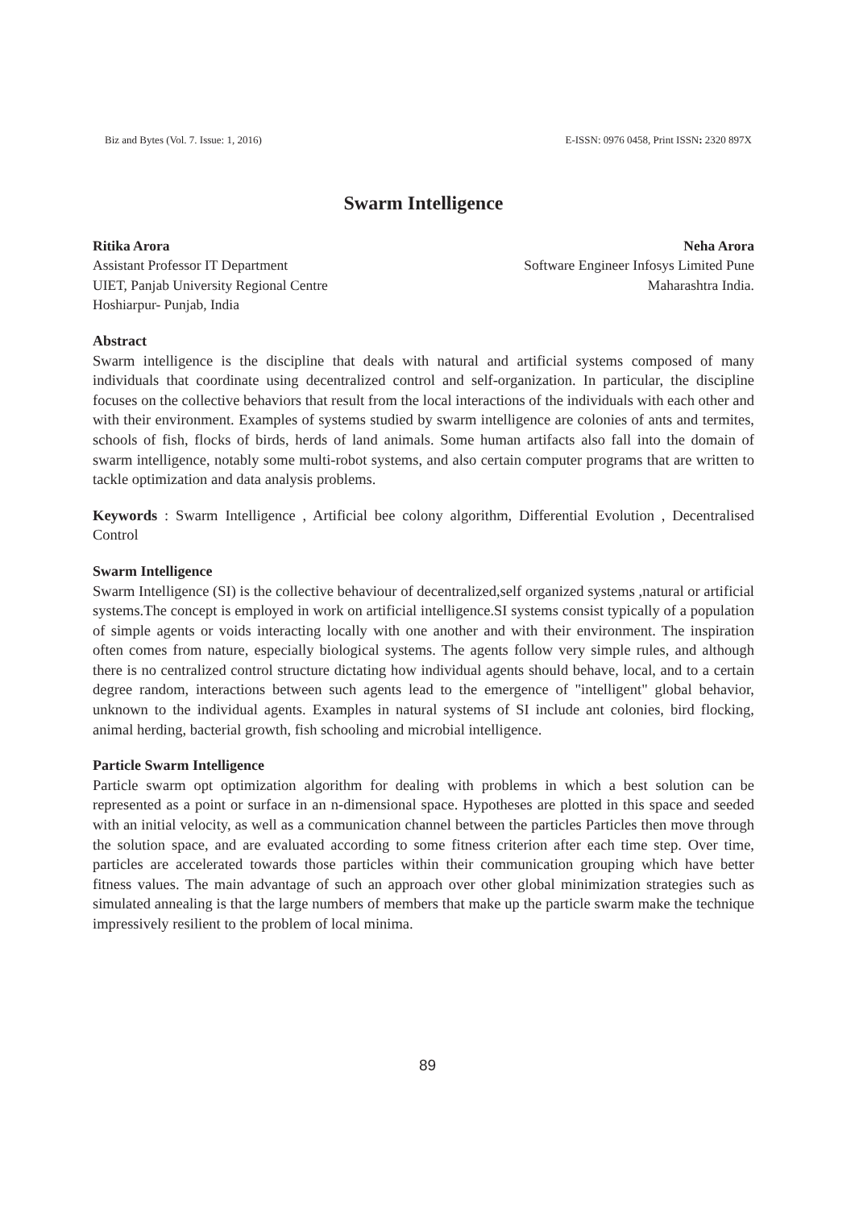Biz and Bytes (Vol. 7. Issue: 1, 2016) E-ISSN: 0976 0458, Print ISSN: 2320 897X
Swarm Intelligence
Ritika Arora
Assistant Professor IT Department
UIET, Panjab University Regional Centre
Hoshiarpur- Punjab, India
Neha Arora
Software Engineer Infosys Limited Pune
Maharashtra India.
Abstract
Swarm intelligence is the discipline that deals with natural and artificial systems composed of many individuals that coordinate using decentralized control and self-organization. In particular, the discipline focuses on the collective behaviors that result from the local interactions of the individuals with each other and with their environment. Examples of systems studied by swarm intelligence are colonies of ants and termites, schools of fish, flocks of birds, herds of land animals. Some human artifacts also fall into the domain of swarm intelligence, notably some multi-robot systems, and also certain computer programs that are written to tackle optimization and data analysis problems.
Keywords : Swarm Intelligence , Artificial bee colony algorithm, Differential Evolution , Decentralised Control
Swarm Intelligence
Swarm Intelligence (SI) is the collective behaviour of decentralized,self organized systems ,natural or artificial systems.The concept is employed in work on artificial intelligence.SI systems consist typically of a population of simple agents or voids interacting locally with one another and with their environment. The inspiration often comes from nature, especially biological systems. The agents follow very simple rules, and although there is no centralized control structure dictating how individual agents should behave, local, and to a certain degree random, interactions between such agents lead to the emergence of "intelligent" global behavior, unknown to the individual agents. Examples in natural systems of SI include ant colonies, bird flocking, animal herding, bacterial growth, fish schooling and microbial intelligence.
Particle Swarm Intelligence
Particle swarm opt optimization algorithm for dealing with problems in which a best solution can be represented as a point or surface in an n-dimensional space. Hypotheses are plotted in this space and seeded with an initial velocity, as well as a communication channel between the particles Particles then move through the solution space, and are evaluated according to some fitness criterion after each time step. Over time, particles are accelerated towards those particles within their communication grouping which have better fitness values. The main advantage of such an approach over other global minimization strategies such as simulated annealing is that the large numbers of members that make up the particle swarm make the technique impressively resilient to the problem of local minima.
89